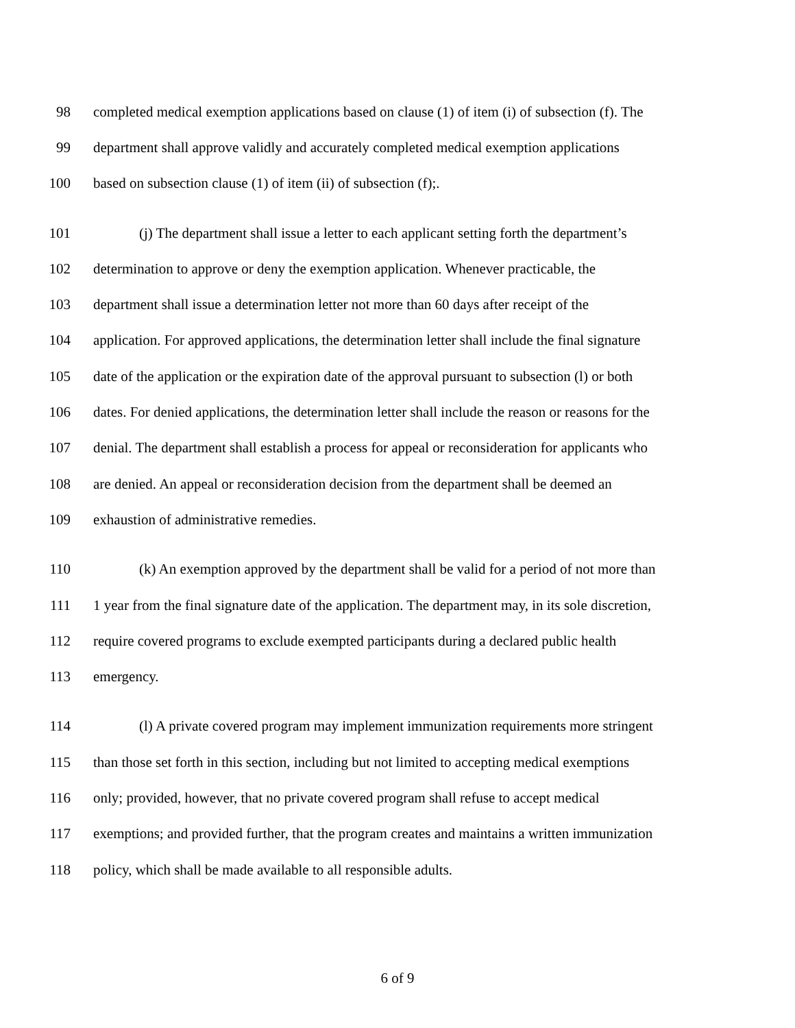98 completed medical exemption applications based on clause (1) of item (i) of subsection (f). The
99 department shall approve validly and accurately completed medical exemption applications
100 based on subsection clause (1) of item (ii) of subsection (f);.
101 (j) The department shall issue a letter to each applicant setting forth the department’s
102 determination to approve or deny the exemption application. Whenever practicable, the
103 department shall issue a determination letter not more than 60 days after receipt of the
104 application. For approved applications, the determination letter shall include the final signature
105 date of the application or the expiration date of the approval pursuant to subsection (l) or both
106 dates. For denied applications, the determination letter shall include the reason or reasons for the
107 denial. The department shall establish a process for appeal or reconsideration for applicants who
108 are denied. An appeal or reconsideration decision from the department shall be deemed an
109 exhaustion of administrative remedies.
110 (k) An exemption approved by the department shall be valid for a period of not more than
111 1 year from the final signature date of the application. The department may, in its sole discretion,
112 require covered programs to exclude exempted participants during a declared public health
113 emergency.
114 (l) A private covered program may implement immunization requirements more stringent
115 than those set forth in this section, including but not limited to accepting medical exemptions
116 only; provided, however, that no private covered program shall refuse to accept medical
117 exemptions; and provided further, that the program creates and maintains a written immunization
118 policy, which shall be made available to all responsible adults.
6 of 9